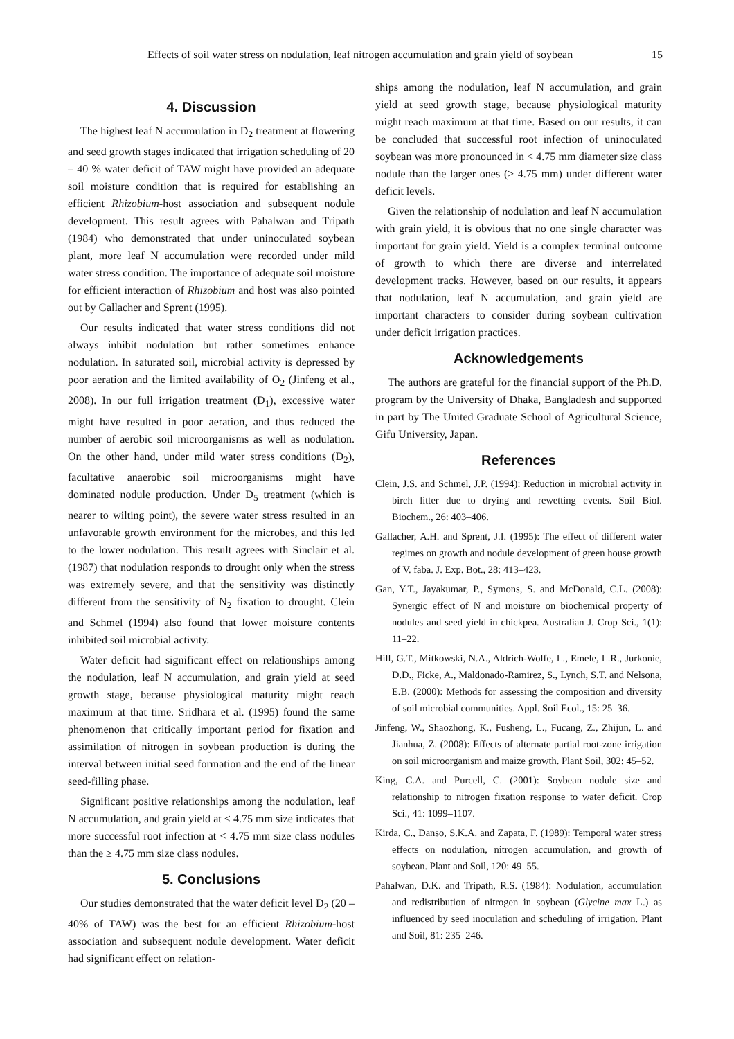Effects of soil water stress on nodulation, leaf nitrogen accumulation and grain yield of soybean 15
4. Discussion
The highest leaf N accumulation in D<sub>2</sub> treatment at flowering and seed growth stages indicated that irrigation scheduling of 20 – 40 % water deficit of TAW might have provided an adequate soil moisture condition that is required for establishing an efficient Rhizobium-host association and subsequent nodule development. This result agrees with Pahalwan and Tripath (1984) who demonstrated that under uninoculated soybean plant, more leaf N accumulation were recorded under mild water stress condition. The importance of adequate soil moisture for efficient interaction of Rhizobium and host was also pointed out by Gallacher and Sprent (1995).
Our results indicated that water stress conditions did not always inhibit nodulation but rather sometimes enhance nodulation. In saturated soil, microbial activity is depressed by poor aeration and the limited availability of O<sub>2</sub> (Jinfeng et al., 2008). In our full irrigation treatment (D<sub>1</sub>), excessive water might have resulted in poor aeration, and thus reduced the number of aerobic soil microorganisms as well as nodulation. On the other hand, under mild water stress conditions (D<sub>2</sub>), facultative anaerobic soil microorganisms might have dominated nodule production. Under D<sub>5</sub> treatment (which is nearer to wilting point), the severe water stress resulted in an unfavorable growth environment for the microbes, and this led to the lower nodulation. This result agrees with Sinclair et al. (1987) that nodulation responds to drought only when the stress was extremely severe, and that the sensitivity was distinctly different from the sensitivity of N<sub>2</sub> fixation to drought. Clein and Schmel (1994) also found that lower moisture contents inhibited soil microbial activity.
Water deficit had significant effect on relationships among the nodulation, leaf N accumulation, and grain yield at seed growth stage, because physiological maturity might reach maximum at that time. Sridhara et al. (1995) found the same phenomenon that critically important period for fixation and assimilation of nitrogen in soybean production is during the interval between initial seed formation and the end of the linear seed-filling phase.
Significant positive relationships among the nodulation, leaf N accumulation, and grain yield at < 4.75 mm size indicates that more successful root infection at < 4.75 mm size class nodules than the ≥ 4.75 mm size class nodules.
5. Conclusions
Our studies demonstrated that the water deficit level D<sub>2</sub> (20 – 40% of TAW) was the best for an efficient Rhizobium-host association and subsequent nodule development. Water deficit had significant effect on relation-
ships among the nodulation, leaf N accumulation, and grain yield at seed growth stage, because physiological maturity might reach maximum at that time. Based on our results, it can be concluded that successful root infection of uninoculated soybean was more pronounced in < 4.75 mm diameter size class nodule than the larger ones (≥ 4.75 mm) under different water deficit levels.
Given the relationship of nodulation and leaf N accumulation with grain yield, it is obvious that no one single character was important for grain yield. Yield is a complex terminal outcome of growth to which there are diverse and interrelated development tracks. However, based on our results, it appears that nodulation, leaf N accumulation, and grain yield are important characters to consider during soybean cultivation under deficit irrigation practices.
Acknowledgements
The authors are grateful for the financial support of the Ph.D. program by the University of Dhaka, Bangladesh and supported in part by The United Graduate School of Agricultural Science, Gifu University, Japan.
References
Clein, J.S. and Schmel, J.P. (1994): Reduction in microbial activity in birch litter due to drying and rewetting events. Soil Biol. Biochem., 26: 403–406.
Gallacher, A.H. and Sprent, J.I. (1995): The effect of different water regimes on growth and nodule development of green house growth of V. faba. J. Exp. Bot., 28: 413–423.
Gan, Y.T., Jayakumar, P., Symons, S. and McDonald, C.L. (2008): Synergic effect of N and moisture on biochemical property of nodules and seed yield in chickpea. Australian J. Crop Sci., 1(1): 11–22.
Hill, G.T., Mitkowski, N.A., Aldrich-Wolfe, L., Emele, L.R., Jurkonie, D.D., Ficke, A., Maldonado-Ramirez, S., Lynch, S.T. and Nelsona, E.B. (2000): Methods for assessing the composition and diversity of soil microbial communities. Appl. Soil Ecol., 15: 25–36.
Jinfeng, W., Shaozhong, K., Fusheng, L., Fucang, Z., Zhijun, L. and Jianhua, Z. (2008): Effects of alternate partial root-zone irrigation on soil microorganism and maize growth. Plant Soil, 302: 45–52.
King, C.A. and Purcell, C. (2001): Soybean nodule size and relationship to nitrogen fixation response to water deficit. Crop Sci., 41: 1099–1107.
Kirda, C., Danso, S.K.A. and Zapata, F. (1989): Temporal water stress effects on nodulation, nitrogen accumulation, and growth of soybean. Plant and Soil, 120: 49–55.
Pahalwan, D.K. and Tripath, R.S. (1984): Nodulation, accumulation and redistribution of nitrogen in soybean (Glycine max L.) as influenced by seed inoculation and scheduling of irrigation. Plant and Soil, 81: 235–246.